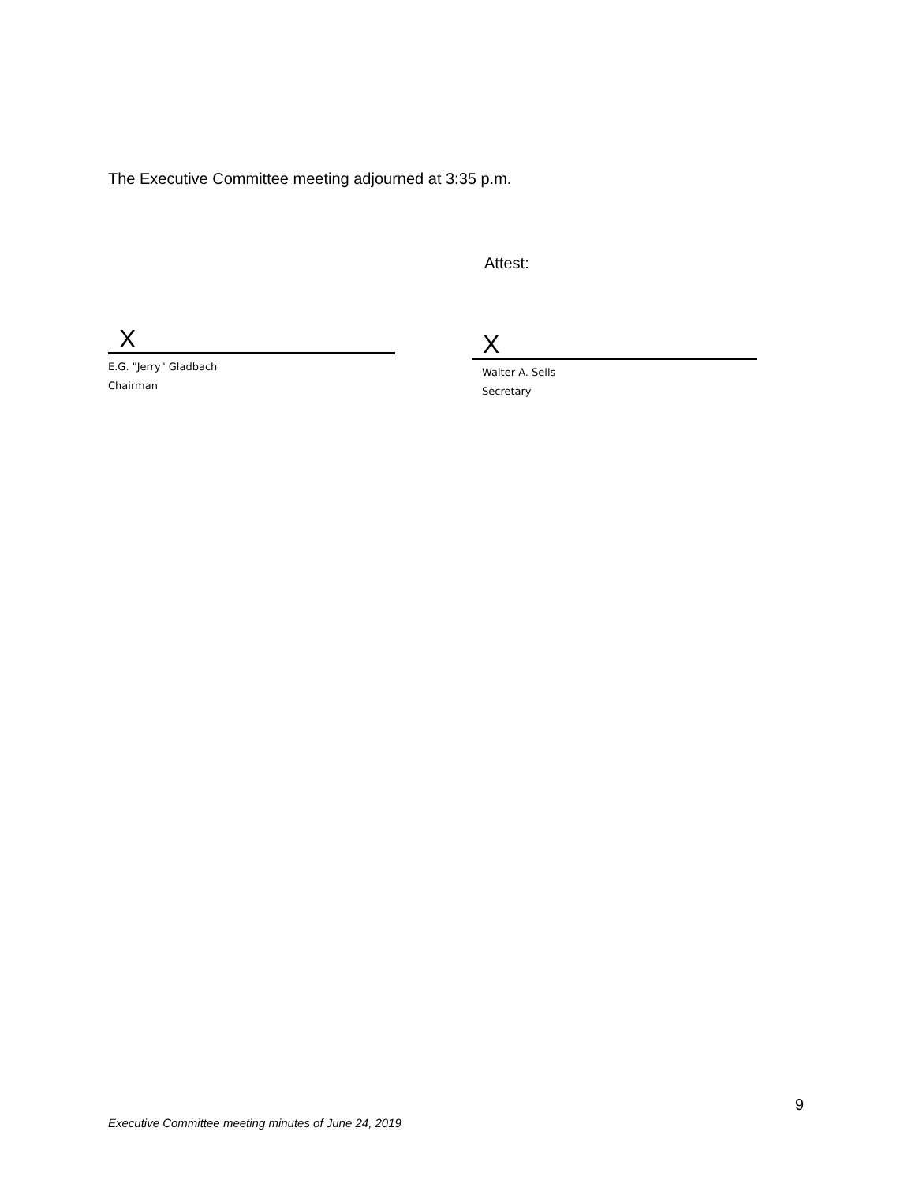The Executive Committee meeting adjourned at 3:35 p.m.
Attest:
X
E.G. "Jerry" Gladbach
Chairman
X
Walter A. Sells
Secretary
9
Executive Committee meeting minutes of June 24, 2019